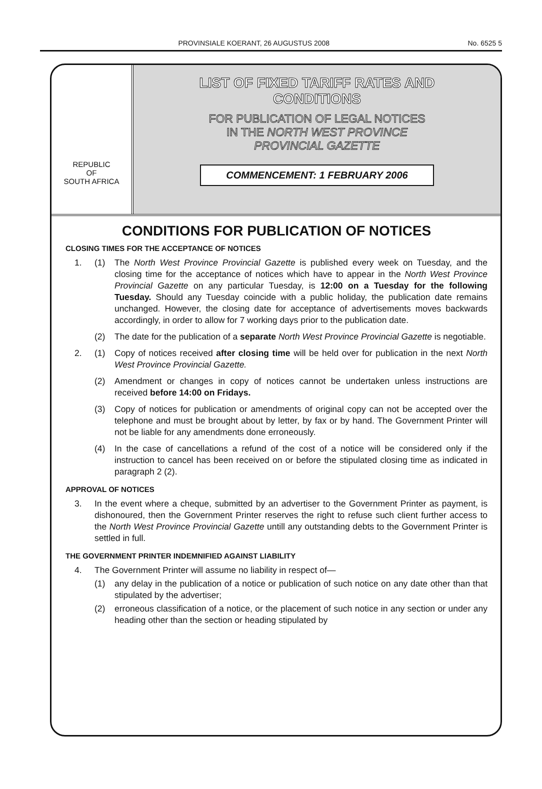PROVINSIALE KOERANT, 26 AUGUSTUS 2008 No. 6525 5
REPUBLIC
OF
SOUTH AFRICA
LIST OF FIXED TARIFF RATES AND
CONDITIONS
FOR PUBLICATION OF LEGAL NOTICES
IN THE NORTH WEST PROVINCE
PROVINCIAL GAZETTE
COMMENCEMENT: 1 FEBRUARY 2006
CONDITIONS FOR PUBLICATION OF NOTICES
CLOSING TIMES FOR THE ACCEPTANCE OF NOTICES
1. (1) The North West Province Provincial Gazette is published every week on Tuesday, and the closing time for the acceptance of notices which have to appear in the North West Province Provincial Gazette on any particular Tuesday, is 12:00 on a Tuesday for the following Tuesday. Should any Tuesday coincide with a public holiday, the publication date remains unchanged. However, the closing date for acceptance of advertisements moves backwards accordingly, in order to allow for 7 working days prior to the publication date.
(2) The date for the publication of a separate North West Province Provincial Gazette is negotiable.
2. (1) Copy of notices received after closing time will be held over for publication in the next North West Province Provincial Gazette.
(2) Amendment or changes in copy of notices cannot be undertaken unless instructions are received before 14:00 on Fridays.
(3) Copy of notices for publication or amendments of original copy can not be accepted over the telephone and must be brought about by letter, by fax or by hand. The Government Printer will not be liable for any amendments done erroneously.
(4) In the case of cancellations a refund of the cost of a notice will be considered only if the instruction to cancel has been received on or before the stipulated closing time as indicated in paragraph 2 (2).
APPROVAL OF NOTICES
3. In the event where a cheque, submitted by an advertiser to the Government Printer as payment, is dishonoured, then the Government Printer reserves the right to refuse such client further access to the North West Province Provincial Gazette untill any outstanding debts to the Government Printer is settled in full.
THE GOVERNMENT PRINTER INDEMNIFIED AGAINST LIABILITY
4. The Government Printer will assume no liability in respect of—
(1) any delay in the publication of a notice or publication of such notice on any date other than that stipulated by the advertiser;
(2) erroneous classification of a notice, or the placement of such notice in any section or under any heading other than the section or heading stipulated by